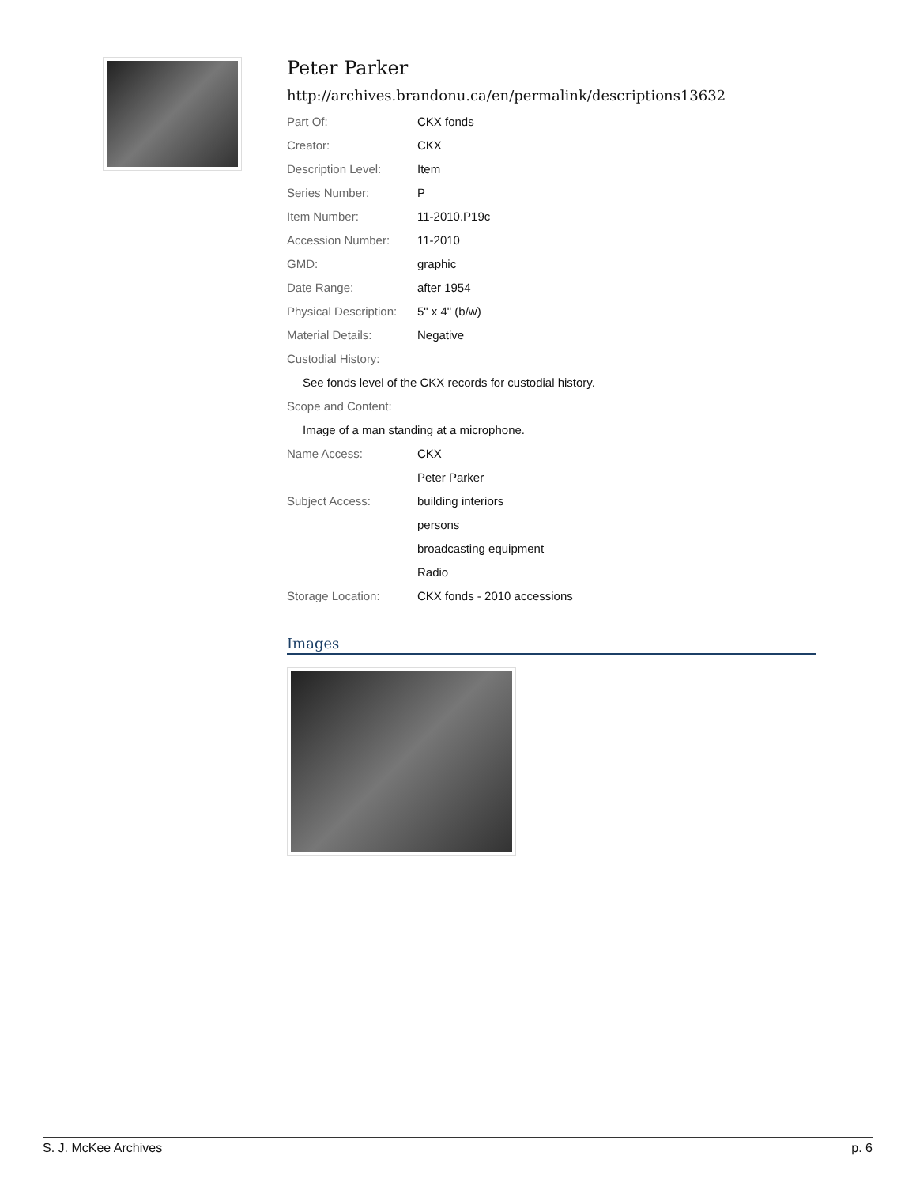Peter Parker
http://archives.brandonu.ca/en/permalink/descriptions13632
| Part Of: | CKX fonds |
| Creator: | CKX |
| Description Level: | Item |
| Series Number: | P |
| Item Number: | 11-2010.P19c |
| Accession Number: | 11-2010 |
| GMD: | graphic |
| Date Range: | after 1954 |
| Physical Description: | 5" x 4" (b/w) |
| Material Details: | Negative |
| Custodial History: | |
| See fonds level of the CKX records for custodial history. | |
| Scope and Content: | |
| Image of a man standing at a microphone. | |
| Name Access: | CKX |
| | Peter Parker |
| Subject Access: | building interiors |
| | persons |
| | broadcasting equipment |
| | Radio |
| Storage Location: | CKX fonds - 2010 accessions |
Images
S. J. McKee Archives p. 6